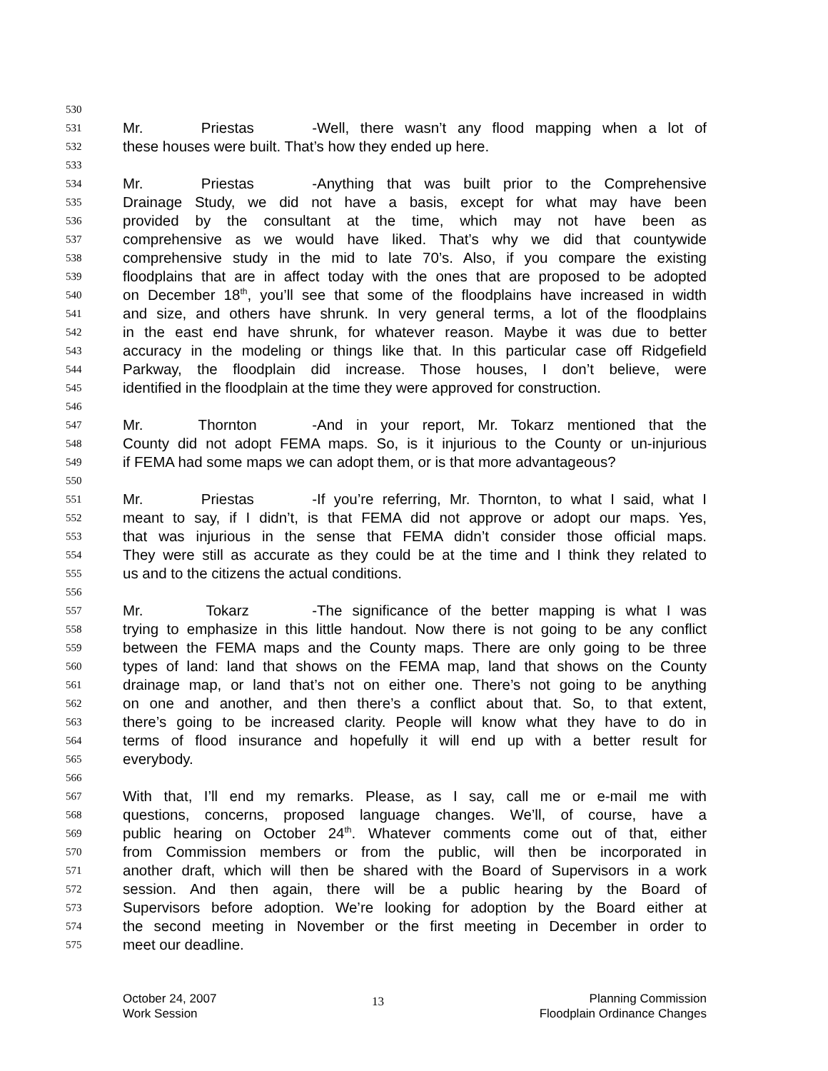530
531 Mr. Priestas - Well, there wasn’t any flood mapping when a lot of
532 these houses were built. That’s how they ended up here.
533
534 Mr. Priestas - Anything that was built prior to the Comprehensive
535 Drainage Study, we did not have a basis, except for what may have been
536 provided by the consultant at the time, which may not have been as
537 comprehensive as we would have liked. That’s why we did that countywide
538 comprehensive study in the mid to late 70’s. Also, if you compare the existing
539 floodplains that are in affect today with the ones that are proposed to be adopted
540 on December 18<sup>th</sup>, you’ll see that some of the floodplains have increased in width
541 and size, and others have shrunk. In very general terms, a lot of the floodplains
542 in the east end have shrunk, for whatever reason. Maybe it was due to better
543 accuracy in the modeling or things like that. In this particular case off Ridgefield
544 Parkway, the floodplain did increase. Those houses, I don’t believe, were
545 identified in the floodplain at the time they were approved for construction.
546
547 Mr. Thornton - And in your report, Mr. Tokarz mentioned that the
548 County did not adopt FEMA maps. So, is it injurious to the County or un-injurious
549 if FEMA had some maps we can adopt them, or is that more advantageous?
550
551 Mr. Priestas - If you’re referring, Mr. Thornton, to what I said, what I
552 meant to say, if I didn’t, is that FEMA did not approve or adopt our maps. Yes,
553 that was injurious in the sense that FEMA didn’t consider those official maps.
554 They were still as accurate as they could be at the time and I think they related to
555 us and to the citizens the actual conditions.
556
557 Mr. Tokarz - The significance of the better mapping is what I was
558 trying to emphasize in this little handout. Now there is not going to be any conflict
559 between the FEMA maps and the County maps. There are only going to be three
560 types of land: land that shows on the FEMA map, land that shows on the County
561 drainage map, or land that’s not on either one. There’s not going to be anything
562 on one and another, and then there’s a conflict about that. So, to that extent,
563 there’s going to be increased clarity. People will know what they have to do in
564 terms of flood insurance and hopefully it will end up with a better result for
565 everybody.
566
567 With that, I’ll end my remarks. Please, as I say, call me or e-mail me with
568 questions, concerns, proposed language changes. We’ll, of course, have a
569 public hearing on October 24<sup>th</sup>. Whatever comments come out of that, either
570 from Commission members or from the public, will then be incorporated in
571 another draft, which will then be shared with the Board of Supervisors in a work
572 session. And then again, there will be a public hearing by the Board of
573 Supervisors before adoption. We’re looking for adoption by the Board either at
574 the second meeting in November or the first meeting in December in order to
575 meet our deadline.
October 24, 2007
Work Session
13
Planning Commission
Floodplain Ordinance Changes